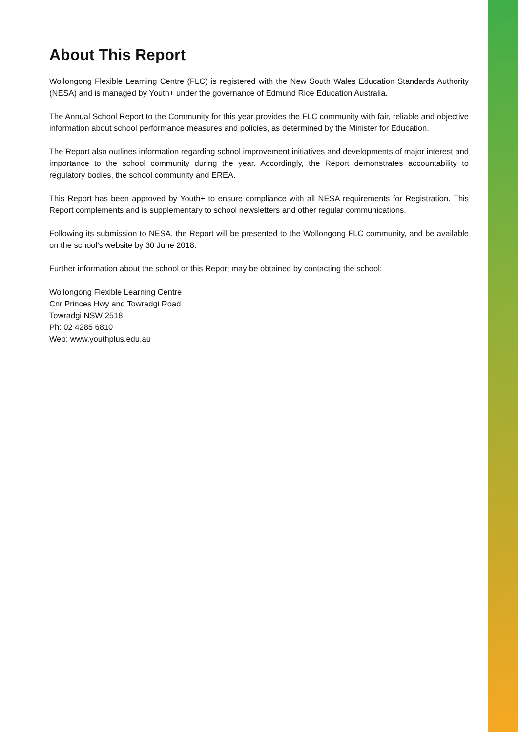About This Report
Wollongong Flexible Learning Centre (FLC) is registered with the New South Wales Education Standards Authority (NESA) and is managed by Youth+ under the governance of Edmund Rice Education Australia.
The Annual School Report to the Community for this year provides the FLC community with fair, reliable and objective information about school performance measures and policies, as determined by the Minister for Education.
The Report also outlines information regarding school improvement initiatives and developments of major interest and importance to the school community during the year. Accordingly, the Report demonstrates accountability to regulatory bodies, the school community and EREA.
This Report has been approved by Youth+ to ensure compliance with all NESA requirements for Registration. This Report complements and is supplementary to school newsletters and other regular communications.
Following its submission to NESA, the Report will be presented to the Wollongong FLC community, and be available on the school’s website by 30 June 2018.
Further information about the school or this Report may be obtained by contacting the school:
Wollongong Flexible Learning Centre
Cnr Princes Hwy and Towradgi Road
Towradgi NSW 2518
Ph: 02 4285 6810
Web: www.youthplus.edu.au